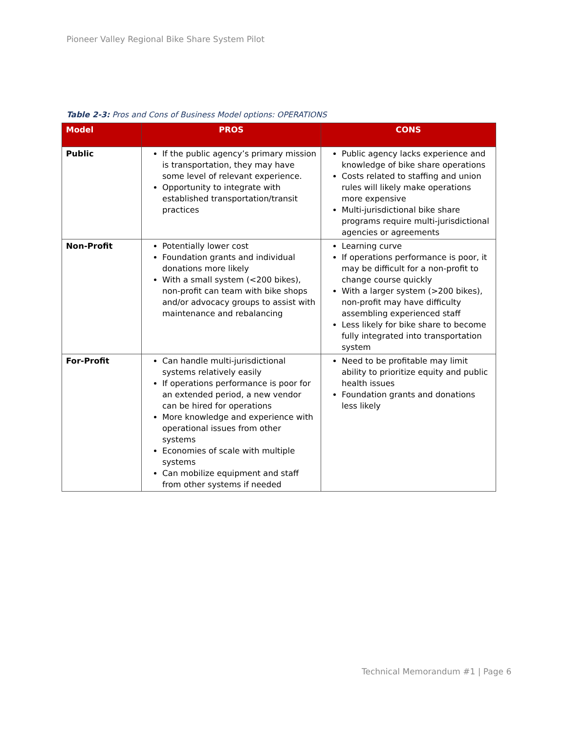Pioneer Valley Regional Bike Share System Pilot
Table 2-3: Pros and Cons of Business Model options: OPERATIONS
| Model | PROS | CONS |
| --- | --- | --- |
| Public | If the public agency’s primary mission is transportation, they may have some level of relevant experience. Opportunity to integrate with established transportation/transit practices | Public agency lacks experience and knowledge of bike share operations Costs related to staffing and union rules will likely make operations more expensive Multi-jurisdictional bike share programs require multi-jurisdictional agencies or agreements |
| Non-Profit | Potentially lower cost Foundation grants and individual donations more likely With a small system (<200 bikes), non-profit can team with bike shops and/or advocacy groups to assist with maintenance and rebalancing | Learning curve If operations performance is poor, it may be difficult for a non-profit to change course quickly With a larger system (>200 bikes), non-profit may have difficulty assembling experienced staff Less likely for bike share to become fully integrated into transportation system |
| For-Profit | Can handle multi-jurisdictional systems relatively easily If operations performance is poor for an extended period, a new vendor can be hired for operations More knowledge and experience with operational issues from other systems Economies of scale with multiple systems Can mobilize equipment and staff from other systems if needed | Need to be profitable may limit ability to prioritize equity and public health issues Foundation grants and donations less likely |
Technical Memorandum #1 | Page 6